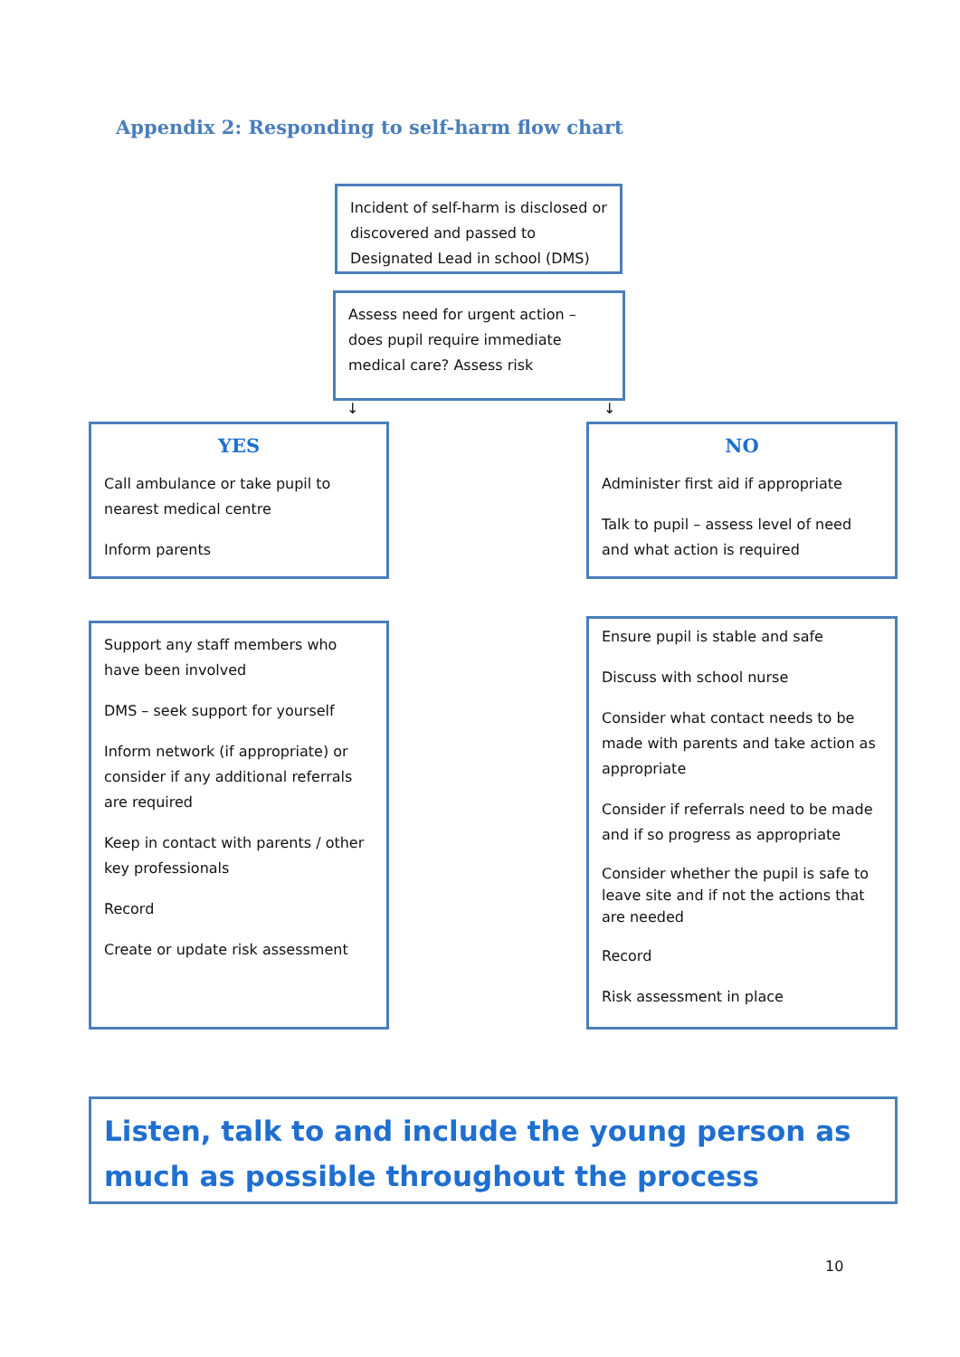Appendix 2: Responding to self-harm flow chart
Incident of self-harm is disclosed or discovered and passed to Designated Lead in school (DMS)
Assess need for urgent action – does pupil require immediate medical care? Assess risk
↓ ↓
YES
Call ambulance or take pupil to nearest medical centre
Inform parents
NO
Administer first aid if appropriate
Talk to pupil – assess level of need and what action is required
Support any staff members who have been involved
DMS – seek support for yourself
Inform network (if appropriate) or consider if any additional referrals are required
Keep in contact with parents / other key professionals
Record
Create or update risk assessment
Ensure pupil is stable and safe
Discuss with school nurse
Consider what contact needs to be made with parents and take action as appropriate
Consider if referrals need to be made and if so progress as appropriate
Consider whether the pupil is safe to leave site and if not the actions that are needed
Record
Risk assessment in place
Listen, talk to and include the young person as much as possible throughout the process
10